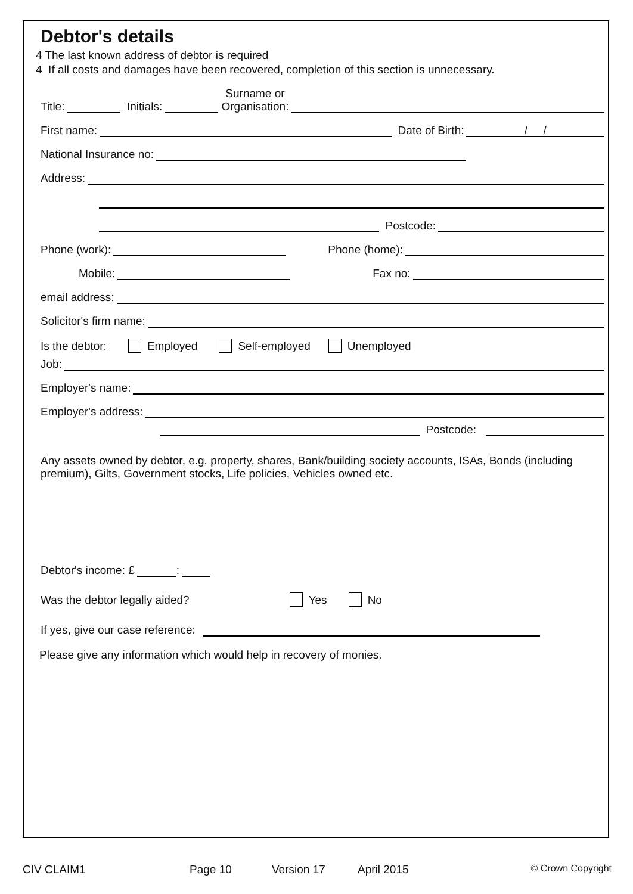Debtor's details
4 The last known address of debtor is required
4 If all costs and damages have been recovered, completion of this section is unnecessary.
Title: Initials: Surname or
Organisation:
First name: Date of Birth: / /
National Insurance no:
Address:
Postcode:
Phone (work): Phone (home):
Mobile: Fax no:
email address:
Solicitor's firm name:
Is the debtor: Employed Self-employed Unemployed
Job:
Employer's name:
Employer's address:
Postcode:
Any assets owned by debtor, e.g. property, shares, Bank/building society accounts, ISAs, Bonds (including premium), Gilts, Government stocks, Life policies, Vehicles owned etc.
Debtor's income: £ :
Was the debtor legally aided? Yes No
If yes, give our case reference:
Please give any information which would help in recovery of monies.
CIV CLAIM1 Page 10 Version 17 April 2015 © Crown Copyright